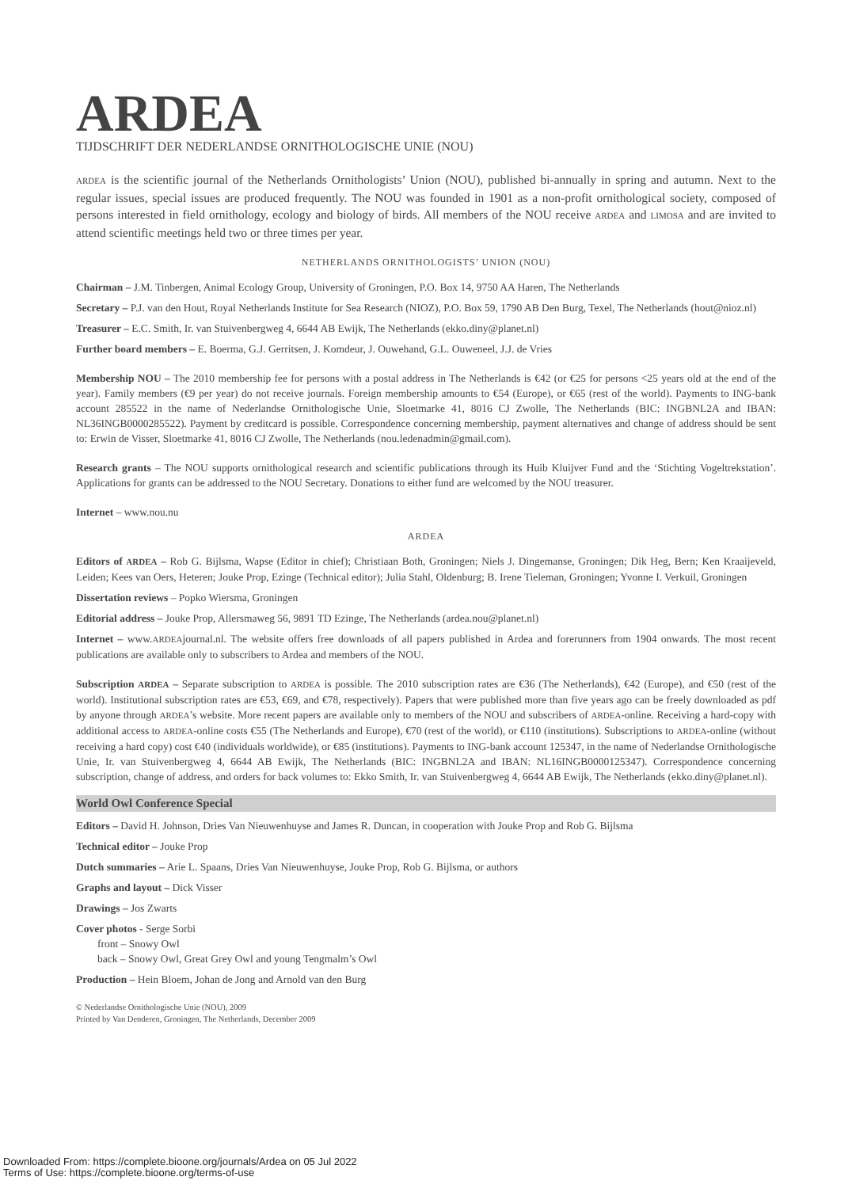ARDEA
TIJDSCHRIFT DER NEDERLANDSE ORNITHOLOGISCHE UNIE (NOU)
ARDEA is the scientific journal of the Netherlands Ornithologists’ Union (NOU), published bi-annually in spring and autumn. Next to the regular issues, special issues are produced frequently. The NOU was founded in 1901 as a non-profit ornithological society, composed of persons interested in field ornithology, ecology and biology of birds. All members of the NOU receive ARDEA and LIMOSA and are invited to attend scientific meetings held two or three times per year.
NETHERLANDS ORNITHOLOGISTS’ UNION (NOU)
Chairman – J.M. Tinbergen, Animal Ecology Group, University of Groningen, P.O. Box 14, 9750 AA Haren, The Netherlands
Secretary – P.J. van den Hout, Royal Netherlands Institute for Sea Research (NIOZ), P.O. Box 59, 1790 AB Den Burg, Texel, The Netherlands (hout@nioz.nl)
Treasurer – E.C. Smith, Ir. van Stuivenbergweg 4, 6644 AB Ewijk, The Netherlands (ekko.diny@planet.nl)
Further board members – E. Boerma, G.J. Gerritsen, J. Komdeur, J. Ouwehand, G.L. Ouweneel, J.J. de Vries
Membership NOU – The 2010 membership fee for persons with a postal address in The Netherlands is €42 (or €25 for persons <25 years old at the end of the year). Family members (€9 per year) do not receive journals. Foreign membership amounts to €54 (Europe), or €65 (rest of the world). Payments to ING-bank account 285522 in the name of Nederlandse Ornithologische Unie, Sloetmarke 41, 8016 CJ Zwolle, The Netherlands (BIC: INGBNL2A and IBAN: NL36INGB0000285522). Payment by creditcard is possible. Correspondence concerning membership, payment alternatives and change of address should be sent to: Erwin de Visser, Sloetmarke 41, 8016 CJ Zwolle, The Netherlands (nou.ledenadmin@gmail.com).
Research grants – The NOU supports ornithological research and scientific publications through its Huib Kluijver Fund and the ‘Stichting Vogeltrekstation’. Applications for grants can be addressed to the NOU Secretary. Donations to either fund are welcomed by the NOU treasurer.
Internet – www.nou.nu
ARDEA
Editors of ARDEA – Rob G. Bijlsma, Wapse (Editor in chief); Christiaan Both, Groningen; Niels J. Dingemanse, Groningen; Dik Heg, Bern; Ken Kraaijeveld, Leiden; Kees van Oers, Heteren; Jouke Prop, Ezinge (Technical editor); Julia Stahl, Oldenburg; B. Irene Tieleman, Groningen; Yvonne I. Verkuil, Groningen
Dissertation reviews – Popko Wiersma, Groningen
Editorial address – Jouke Prop, Allersmaweg 56, 9891 TD Ezinge, The Netherlands (ardea.nou@planet.nl)
Internet – www.ARDEAjournal.nl. The website offers free downloads of all papers published in Ardea and forerunners from 1904 onwards. The most recent publications are available only to subscribers to Ardea and members of the NOU.
Subscription ARDEA – Separate subscription to ARDEA is possible. The 2010 subscription rates are €36 (The Netherlands), €42 (Europe), and €50 (rest of the world). Institutional subscription rates are €53, €69, and €78, respectively). Papers that were published more than five years ago can be freely downloaded as pdf by anyone through ARDEA’s website. More recent papers are available only to members of the NOU and subscribers of ARDEA-online. Receiving a hard-copy with additional access to ARDEA-online costs €55 (The Netherlands and Europe), €70 (rest of the world), or €110 (institutions). Subscriptions to ARDEA-online (without receiving a hard copy) cost €40 (individuals worldwide), or €85 (institutions). Payments to ING-bank account 125347, in the name of Nederlandse Ornithologische Unie, Ir. van Stuivenbergweg 4, 6644 AB Ewijk, The Netherlands (BIC: INGBNL2A and IBAN: NL16INGB0000125347). Correspondence concerning subscription, change of address, and orders for back volumes to: Ekko Smith, Ir. van Stuivenbergweg 4, 6644 AB Ewijk, The Netherlands (ekko.diny@planet.nl).
World Owl Conference Special
Editors – David H. Johnson, Dries Van Nieuwenhuyse and James R. Duncan, in cooperation with Jouke Prop and Rob G. Bijlsma
Technical editor – Jouke Prop
Dutch summaries – Arie L. Spaans, Dries Van Nieuwenhuyse, Jouke Prop, Rob G. Bijlsma, or authors
Graphs and layout – Dick Visser
Drawings – Jos Zwarts
Cover photos - Serge Sorbi
front – Snowy Owl
back – Snowy Owl, Great Grey Owl and young Tengmalm’s Owl
Production – Hein Bloem, Johan de Jong and Arnold van den Burg
© Nederlandse Ornithologische Unie (NOU), 2009
Printed by Van Denderen, Groningen, The Netherlands, December 2009
Downloaded From: https://complete.bioone.org/journals/Ardea on 05 Jul 2022
Terms of Use: https://complete.bioone.org/terms-of-use